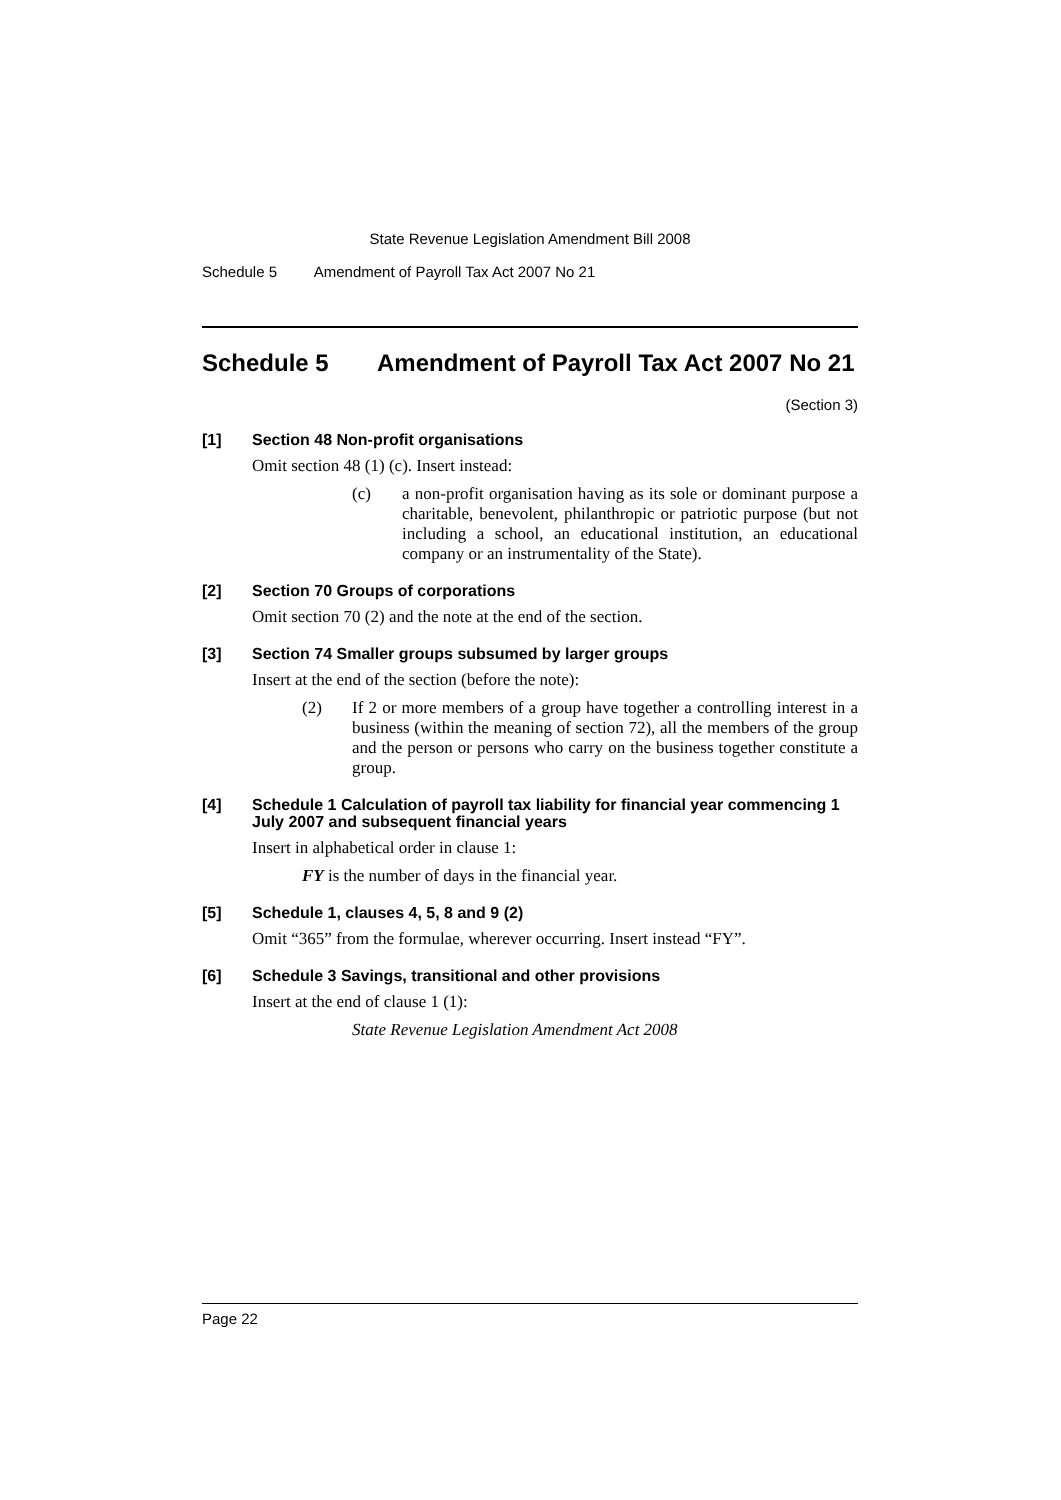State Revenue Legislation Amendment Bill 2008
Schedule 5 Amendment of Payroll Tax Act 2007 No 21
Schedule 5 Amendment of Payroll Tax Act 2007 No 21
(Section 3)
[1] Section 48 Non-profit organisations
Omit section 48 (1) (c). Insert instead:
(c) a non-profit organisation having as its sole or dominant purpose a charitable, benevolent, philanthropic or patriotic purpose (but not including a school, an educational institution, an educational company or an instrumentality of the State).
[2] Section 70 Groups of corporations
Omit section 70 (2) and the note at the end of the section.
[3] Section 74 Smaller groups subsumed by larger groups
Insert at the end of the section (before the note):
(2) If 2 or more members of a group have together a controlling interest in a business (within the meaning of section 72), all the members of the group and the person or persons who carry on the business together constitute a group.
[4] Schedule 1 Calculation of payroll tax liability for financial year commencing 1 July 2007 and subsequent financial years
Insert in alphabetical order in clause 1:
FY is the number of days in the financial year.
[5] Schedule 1, clauses 4, 5, 8 and 9 (2)
Omit “365” from the formulae, wherever occurring. Insert instead “FY”.
[6] Schedule 3 Savings, transitional and other provisions
Insert at the end of clause 1 (1):
State Revenue Legislation Amendment Act 2008
Page 22